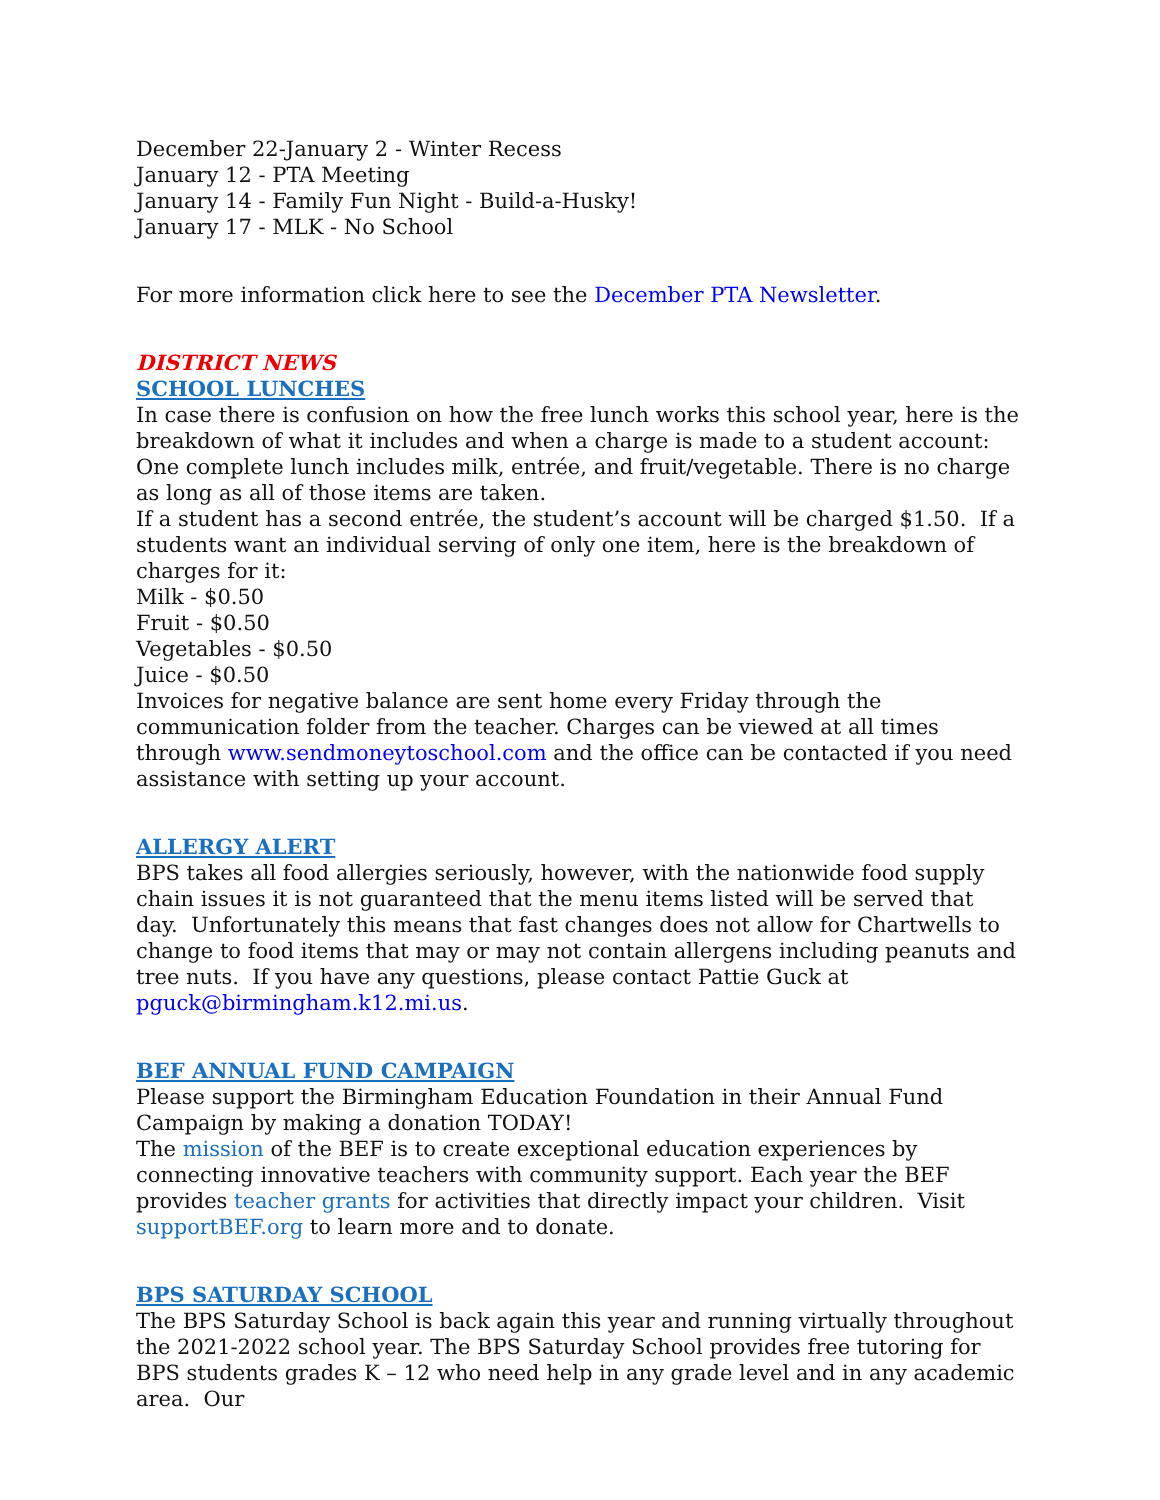December 22-January 2 - Winter Recess
January 12 - PTA Meeting
January 14 - Family Fun Night - Build-a-Husky!
January 17 - MLK - No School
For more information click here to see the December PTA Newsletter.
DISTRICT NEWS
SCHOOL LUNCHES
In case there is confusion on how the free lunch works this school year, here is the breakdown of what it includes and when a charge is made to a student account:
One complete lunch includes milk, entrée, and fruit/vegetable. There is no charge as long as all of those items are taken.
If a student has a second entrée, the student’s account will be charged $1.50. If a students want an individual serving of only one item, here is the breakdown of charges for it:
Milk - $0.50
Fruit - $0.50
Vegetables - $0.50
Juice - $0.50
Invoices for negative balance are sent home every Friday through the communication folder from the teacher. Charges can be viewed at all times through www.sendmoneytoschool.com and the office can be contacted if you need assistance with setting up your account.
ALLERGY ALERT
BPS takes all food allergies seriously, however, with the nationwide food supply chain issues it is not guaranteed that the menu items listed will be served that day. Unfortunately this means that fast changes does not allow for Chartwells to change to food items that may or may not contain allergens including peanuts and tree nuts. If you have any questions, please contact Pattie Guck at pguck@birmingham.k12.mi.us.
BEF ANNUAL FUND CAMPAIGN
Please support the Birmingham Education Foundation in their Annual Fund Campaign by making a donation TODAY!
The mission of the BEF is to create exceptional education experiences by connecting innovative teachers with community support. Each year the BEF provides teacher grants for activities that directly impact your children. Visit supportBEF.org to learn more and to donate.
BPS SATURDAY SCHOOL
The BPS Saturday School is back again this year and running virtually throughout the 2021-2022 school year. The BPS Saturday School provides free tutoring for BPS students grades K – 12 who need help in any grade level and in any academic area. Our